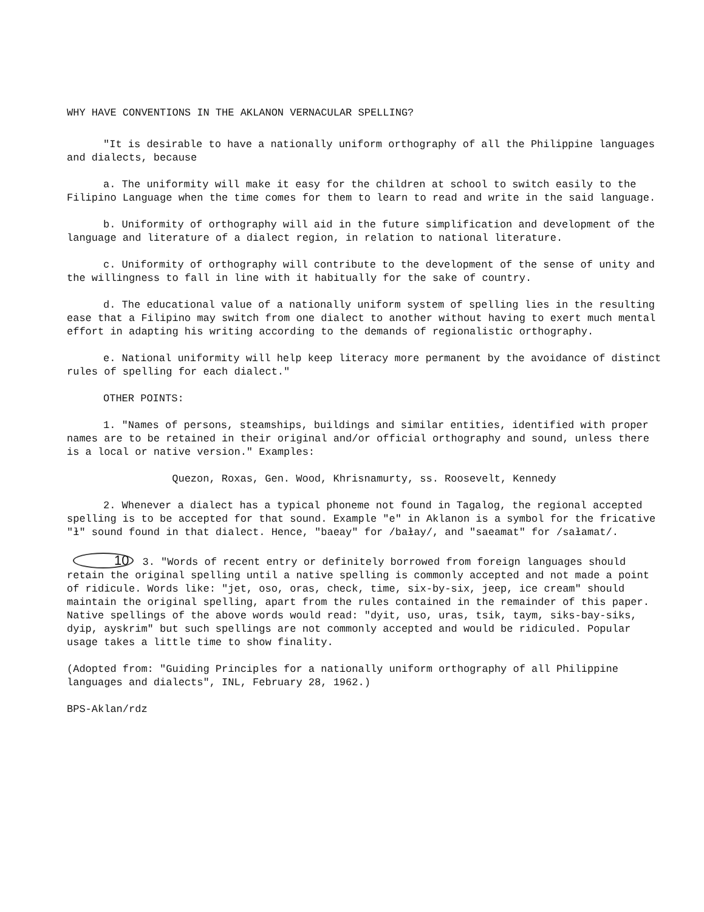WHY HAVE CONVENTIONS IN THE AKLANON VERNACULAR SPELLING?
"It is desirable to have a nationally uniform orthography of all the Philippine languages and dialects, because
a. The uniformity will make it easy for the children at school to switch easily to the Filipino Language when the time comes for them to learn to read and write in the said language.
b. Uniformity of orthography will aid in the future simplification and development of the language and literature of a dialect region, in relation to national literature.
c. Uniformity of orthography will contribute to the development of the sense of unity and the willingness to fall in line with it habitually for the sake of country.
d. The educational value of a nationally uniform system of spelling lies in the resulting ease that a Filipino may switch from one dialect to another without having to exert much mental effort in adapting his writing according to the demands of regionalistic orthography.
e. National uniformity will help keep literacy more permanent by the avoidance of distinct rules of spelling for each dialect."
OTHER POINTS:
1. "Names of persons, steamships, buildings and similar entities, identified with proper names are to be retained in their original and/or official orthography and sound, unless there is a local or native version." Examples:
Quezon, Roxas, Gen. Wood, Khrisnamurty, ss. Roosevelt, Kennedy
2. Whenever a dialect has a typical phoneme not found in Tagalog, the regional accepted spelling is to be accepted for that sound. Example "e" in Aklanon is a symbol for the fricative "ɫ" sound found in that dialect. Hence, "baeay" for /baɫay/, and "saeamat" for /saɫamat/.
10 3. "Words of recent entry or definitely borrowed from foreign languages should retain the original spelling until a native spelling is commonly accepted and not made a point of ridicule. Words like: "jet, oso, oras, check, time, six-by-six, jeep, ice cream" should maintain the original spelling, apart from the rules contained in the remainder of this paper. Native spellings of the above words would read: "dyit, uso, uras, tsik, taym, siks-bay-siks, dyip, ayskrim" but such spellings are not commonly accepted and would be ridiculed. Popular usage takes a little time to show finality.
(Adopted from: "Guiding Principles for a nationally uniform orthography of all Philippine languages and dialects", INL, February 28, 1962.)
BPS-Aklan/rdz